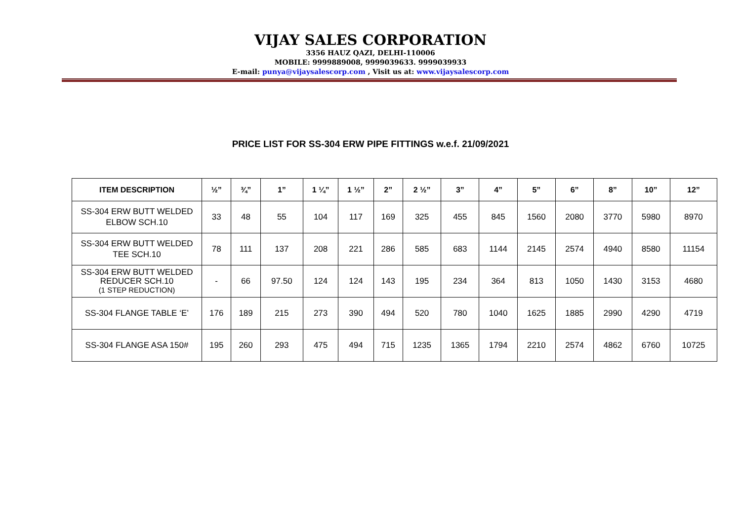VIJAY SALES CORPORATION
3356 HAUZ QAZI, DELHI-110006
MOBILE: 9999889008, 9999039633. 9999039933
E-mail: punya@vijaysalescorp.com , Visit us at: www.vijaysalescorp.com
PRICE LIST FOR SS-304 ERW PIPE FITTINGS w.e.f. 21/09/2021
| ITEM DESCRIPTION | ½” | ¾” | 1” | 1 ¼” | 1 ½” | 2” | 2 ½” | 3” | 4” | 5” | 6” | 8” | 10” | 12” |
| --- | --- | --- | --- | --- | --- | --- | --- | --- | --- | --- | --- | --- | --- | --- |
| SS-304 ERW BUTT WELDED ELBOW SCH.10 | 33 | 48 | 55 | 104 | 117 | 169 | 325 | 455 | 845 | 1560 | 2080 | 3770 | 5980 | 8970 |
| SS-304 ERW BUTT WELDED TEE SCH.10 | 78 | 111 | 137 | 208 | 221 | 286 | 585 | 683 | 1144 | 2145 | 2574 | 4940 | 8580 | 11154 |
| SS-304 ERW BUTT WELDED REDUCER SCH.10 (1 STEP REDUCTION) | - | 66 | 97.50 | 124 | 124 | 143 | 195 | 234 | 364 | 813 | 1050 | 1430 | 3153 | 4680 |
| SS-304 FLANGE TABLE ‘E’ | 176 | 189 | 215 | 273 | 390 | 494 | 520 | 780 | 1040 | 1625 | 1885 | 2990 | 4290 | 4719 |
| SS-304 FLANGE ASA 150# | 195 | 260 | 293 | 475 | 494 | 715 | 1235 | 1365 | 1794 | 2210 | 2574 | 4862 | 6760 | 10725 |